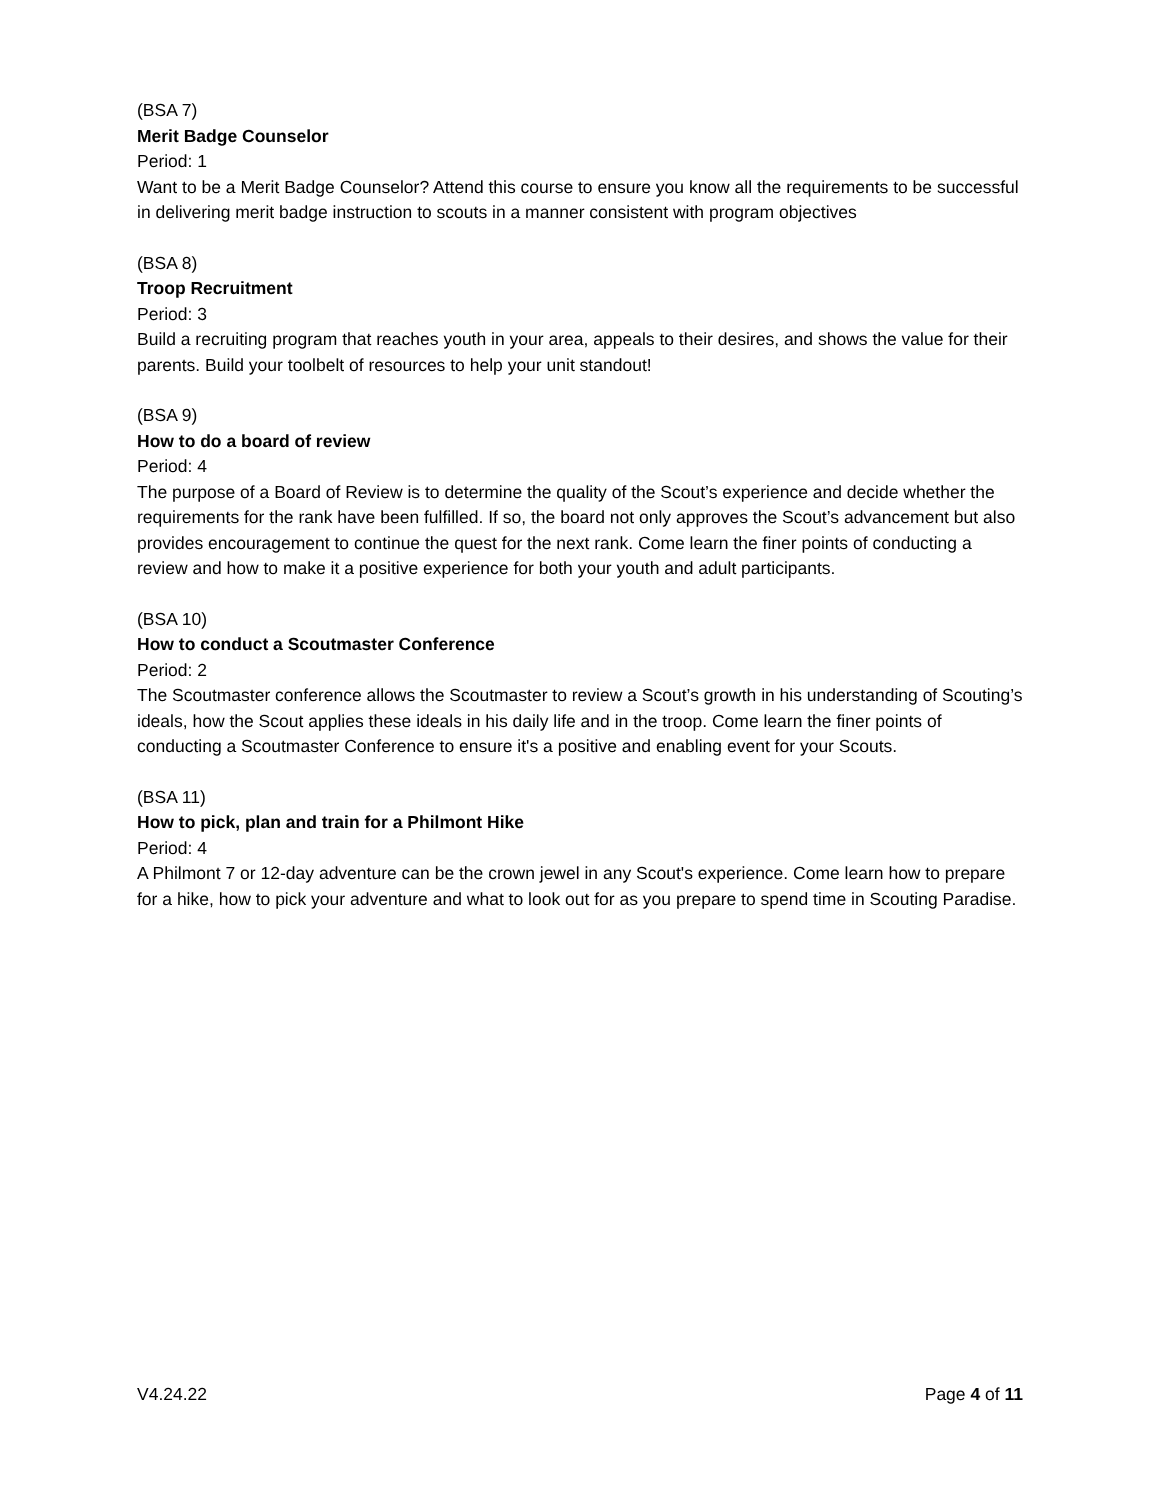(BSA 7)
Merit Badge Counselor
Period: 1
Want to be a Merit Badge Counselor? Attend this course to ensure you know all the requirements to be successful in delivering merit badge instruction to scouts in a manner consistent with program objectives
(BSA 8)
Troop Recruitment
Period: 3
Build a recruiting program that reaches youth in your area, appeals to their desires, and shows the value for their parents. Build your toolbelt of resources to help your unit standout!
(BSA 9)
How to do a board of review
Period: 4
The purpose of a Board of Review is to determine the quality of the Scout’s experience and decide whether the requirements for the rank have been fulfilled. If so, the board not only approves the Scout’s advancement but also provides encouragement to continue the quest for the next rank. Come learn the finer points of conducting a review and how to make it a positive experience for both your youth and adult participants.
(BSA 10)
How to conduct a Scoutmaster Conference
Period: 2
The Scoutmaster conference allows the Scoutmaster to review a Scout’s growth in his understanding of Scouting’s ideals, how the Scout applies these ideals in his daily life and in the troop. Come learn the finer points of conducting a Scoutmaster Conference to ensure it's a positive and enabling event for your Scouts.
(BSA 11)
How to pick, plan and train for a Philmont Hike
Period: 4
A Philmont 7 or 12-day adventure can be the crown jewel in any Scout's experience. Come learn how to prepare for a hike, how to pick your adventure and what to look out for as you prepare to spend time in Scouting Paradise.
V4.24.22 Page 4 of 11